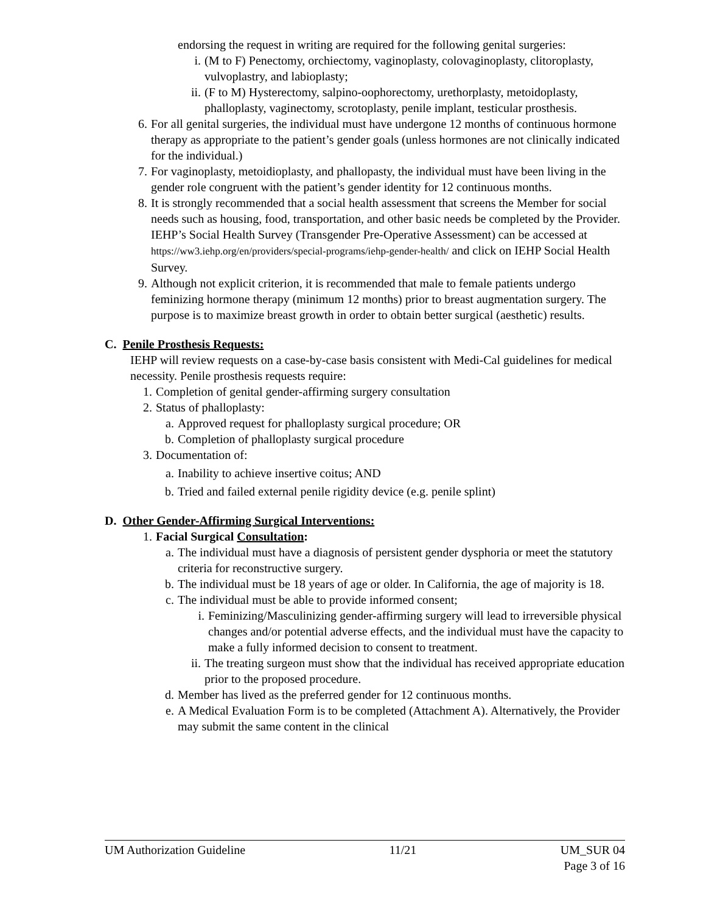endorsing the request in writing are required for the following genital surgeries:
i. (M to F) Penectomy, orchiectomy, vaginoplasty, colovaginoplasty, clitoroplasty, vulvoplastry, and labioplasty;
ii. (F to M) Hysterectomy, salpino-oophorectomy, urethorplasty, metoidoplasty, phalloplasty, vaginectomy, scrotoplasty, penile implant, testicular prosthesis.
6. For all genital surgeries, the individual must have undergone 12 months of continuous hormone therapy as appropriate to the patient’s gender goals (unless hormones are not clinically indicated for the individual.)
7. For vaginoplasty, metoidioplasty, and phallopasty, the individual must have been living in the gender role congruent with the patient’s gender identity for 12 continuous months.
8. It is strongly recommended that a social health assessment that screens the Member for social needs such as housing, food, transportation, and other basic needs be completed by the Provider. IEHP’s Social Health Survey (Transgender Pre-Operative Assessment) can be accessed at https://ww3.iehp.org/en/providers/special-programs/iehp-gender-health/ and click on IEHP Social Health Survey.
9. Although not explicit criterion, it is recommended that male to female patients undergo feminizing hormone therapy (minimum 12 months) prior to breast augmentation surgery. The purpose is to maximize breast growth in order to obtain better surgical (aesthetic) results.
C. Penile Prosthesis Requests:
IEHP will review requests on a case-by-case basis consistent with Medi-Cal guidelines for medical necessity. Penile prosthesis requests require:
1. Completion of genital gender-affirming surgery consultation
2. Status of phalloplasty:
a. Approved request for phalloplasty surgical procedure; OR
b. Completion of phalloplasty surgical procedure
3. Documentation of:
a. Inability to achieve insertive coitus; AND
b. Tried and failed external penile rigidity device (e.g. penile splint)
D. Other Gender-Affirming Surgical Interventions:
1. Facial Surgical Consultation:
a. The individual must have a diagnosis of persistent gender dysphoria or meet the statutory criteria for reconstructive surgery.
b. The individual must be 18 years of age or older. In California, the age of majority is 18.
c. The individual must be able to provide informed consent;
i. Feminizing/Masculinizing gender-affirming surgery will lead to irreversible physical changes and/or potential adverse effects, and the individual must have the capacity to make a fully informed decision to consent to treatment.
ii. The treating surgeon must show that the individual has received appropriate education prior to the proposed procedure.
d. Member has lived as the preferred gender for 12 continuous months.
e. A Medical Evaluation Form is to be completed (Attachment A). Alternatively, the Provider may submit the same content in the clinical
UM Authorization Guideline 11/21 UM_SUR 04
Page 3 of 16